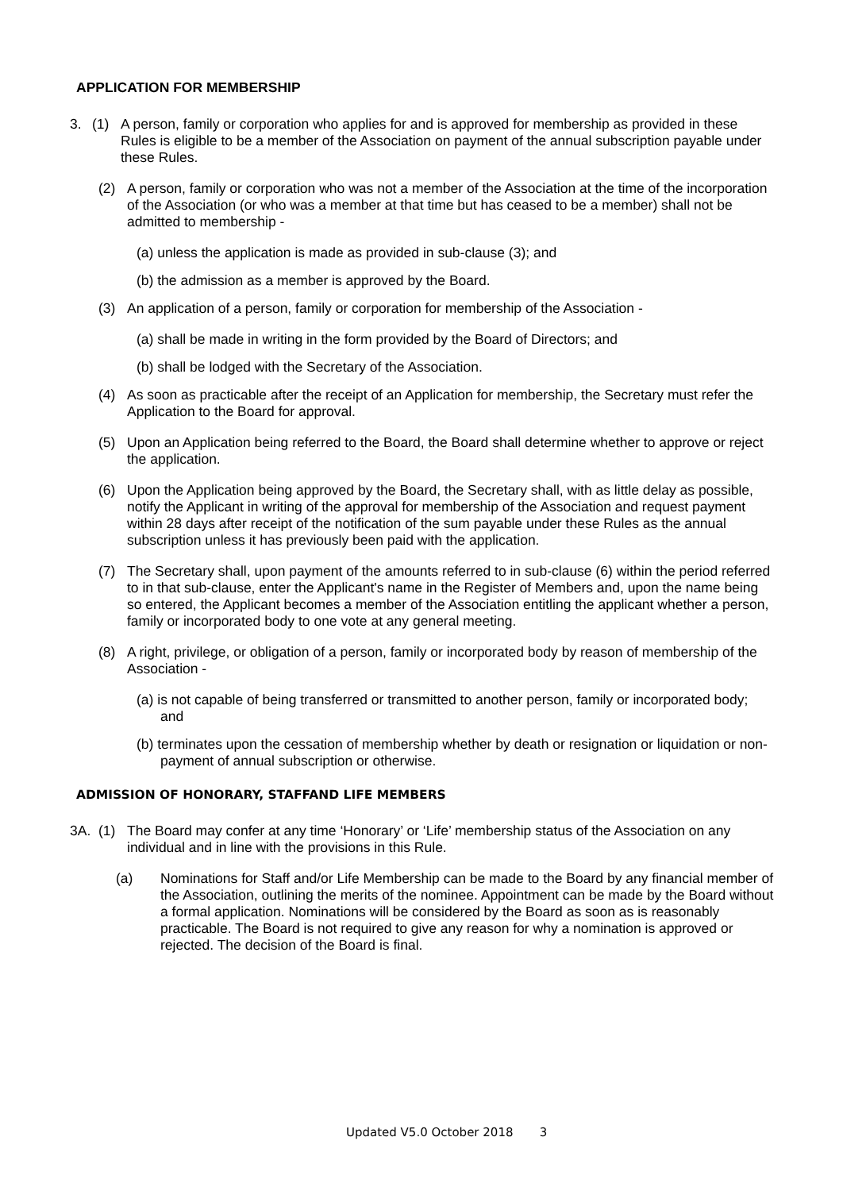APPLICATION FOR MEMBERSHIP
3. (1) A person, family or corporation who applies for and is approved for membership as provided in these Rules is eligible to be a member of the Association on payment of the annual subscription payable under these Rules.
(2) A person, family or corporation who was not a member of the Association at the time of the incorporation of the Association (or who was a member at that time but has ceased to be a member) shall not be admitted to membership -
(a) unless the application is made as provided in sub-clause (3); and
(b) the admission as a member is approved by the Board.
(3) An application of a person, family or corporation for membership of the Association -
(a) shall be made in writing in the form provided by the Board of Directors; and
(b) shall be lodged with the Secretary of the Association.
(4) As soon as practicable after the receipt of an Application for membership, the Secretary must refer the Application to the Board for approval.
(5) Upon an Application being referred to the Board, the Board shall determine whether to approve or reject the application.
(6) Upon the Application being approved by the Board, the Secretary shall, with as little delay as possible, notify the Applicant in writing of the approval for membership of the Association and request payment within 28 days after receipt of the notification of the sum payable under these Rules as the annual subscription unless it has previously been paid with the application.
(7) The Secretary shall, upon payment of the amounts referred to in sub-clause (6) within the period referred to in that sub-clause, enter the Applicant's name in the Register of Members and, upon the name being so entered, the Applicant becomes a member of the Association entitling the applicant whether a person, family or incorporated body to one vote at any general meeting.
(8) A right, privilege, or obligation of a person, family or incorporated body by reason of membership of the Association -
(a) is not capable of being transferred or transmitted to another person, family or incorporated body; and
(b) terminates upon the cessation of membership whether by death or resignation or liquidation or non-payment of annual subscription or otherwise.
ADMISSION OF HONORARY, STAFFAND LIFE MEMBERS
3A. (1) The Board may confer at any time ‘Honorary’ or ‘Life’ membership status of the Association on any individual and in line with the provisions in this Rule.
(a) Nominations for Staff and/or Life Membership can be made to the Board by any financial member of the Association, outlining the merits of the nominee. Appointment can be made by the Board without a formal application. Nominations will be considered by the Board as soon as is reasonably practicable. The Board is not required to give any reason for why a nomination is approved or rejected. The decision of the Board is final.
Updated V5.0 October 2018 3